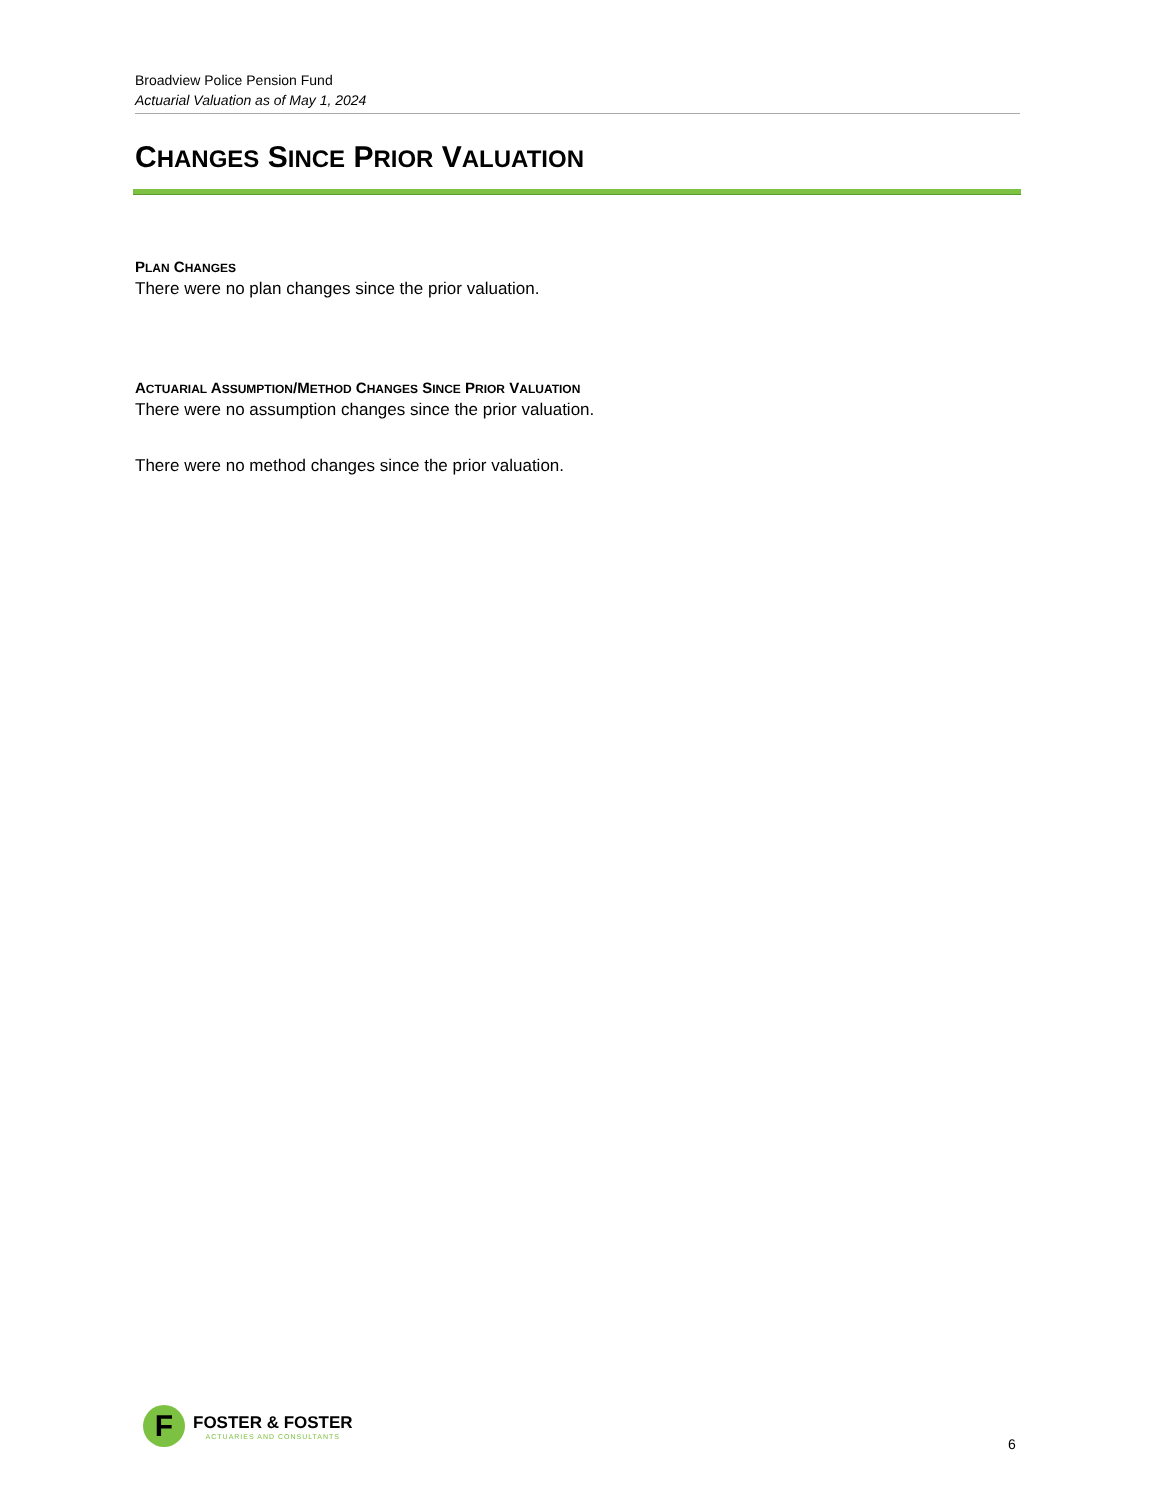Broadview Police Pension Fund
Actuarial Valuation as of May 1, 2024
CHANGES SINCE PRIOR VALUATION
PLAN CHANGES
There were no plan changes since the prior valuation.
ACTUARIAL ASSUMPTION/METHOD CHANGES SINCE PRIOR VALUATION
There were no assumption changes since the prior valuation.
There were no method changes since the prior valuation.
F
FOSTER & FOSTER
ACTUARIES AND CONSULTANTS
6